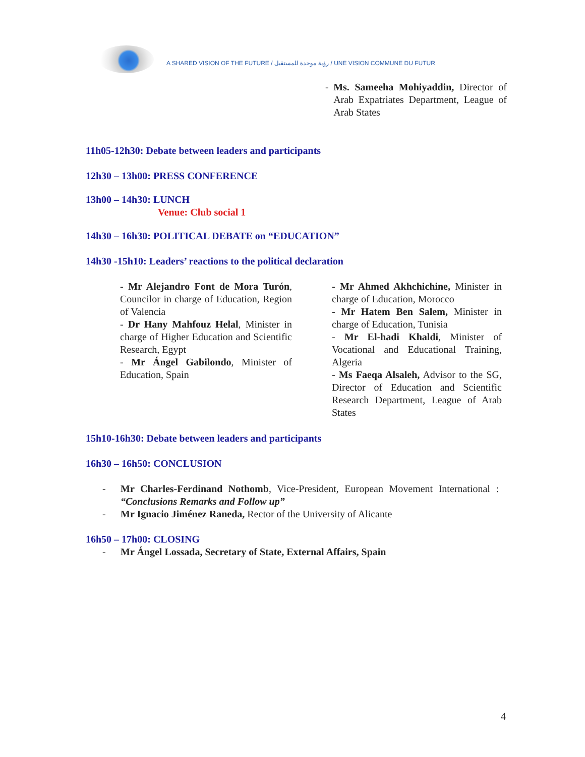A SHARED VISION OF THE FUTURE / رؤية موحدة للمستقبل / UNE VISION COMMUNE DU FUTUR
- Ms. Sameeha Mohiyaddin, Director of Arab Expatriates Department, League of Arab States
11h05-12h30: Debate between leaders and participants
12h30 – 13h00: PRESS CONFERENCE
13h00 – 14h30: LUNCH
Venue: Club social 1
14h30 – 16h30: POLITICAL DEBATE on “EDUCATION”
14h30 -15h10: Leaders’ reactions to the political declaration
- Mr Alejandro Font de Mora Turón, Councilor in charge of Education, Region of Valencia
- Dr Hany Mahfouz Helal, Minister in charge of Higher Education and Scientific Research, Egypt
- Mr Ángel Gabilondo, Minister of Education, Spain
- Mr Ahmed Akhchichine, Minister in charge of Education, Morocco
- Mr Hatem Ben Salem, Minister in charge of Education, Tunisia
- Mr El-hadi Khaldi, Minister of Vocational and Educational Training, Algeria
- Ms Faeqa Alsaleh, Advisor to the SG, Director of Education and Scientific Research Department, League of Arab States
15h10-16h30: Debate between leaders and participants
16h30 – 16h50: CONCLUSION
- Mr Charles-Ferdinand Nothomb, Vice-President, European Movement International : “Conclusions Remarks and Follow up”
- Mr Ignacio Jiménez Raneda, Rector of the University of Alicante
16h50 – 17h00: CLOSING
- Mr Ángel Lossada, Secretary of State, External Affairs, Spain
4